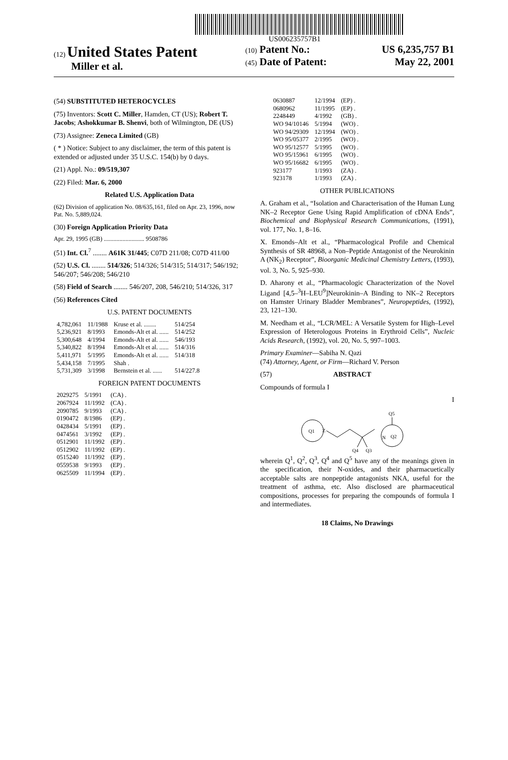US006235757B1
(12) United States Patent
Miller et al.
(10) Patent No.: US 6,235,757 B1
(45) Date of Patent: May 22, 2001
(54) SUBSTITUTED HETEROCYCLES
(75) Inventors: Scott C. Miller, Hamden, CT (US); Robert T. Jacobs; Ashokkumar B. Shenvi, both of Wilmington, DE (US)
(73) Assignee: Zeneca Limited (GB)
( * ) Notice: Subject to any disclaimer, the term of this patent is extended or adjusted under 35 U.S.C. 154(b) by 0 days.
(21) Appl. No.: 09/519,307
(22) Filed: Mar. 6, 2000
Related U.S. Application Data
(62) Division of application No. 08/635,161, filed on Apr. 23, 1996, now Pat. No. 5,889,024.
(30) Foreign Application Priority Data
Apr. 29, 1995 (GB) .......................... 9508786
(51) Int. Cl.<sup>7</sup> ........ A61K 31/445; C07D 211/08; C07D 411/00
(52) U.S. Cl. ........ 514/326; 514/326; 514/315; 514/317; 546/192; 546/207; 546/208; 546/210
(58) Field of Search ........ 546/207, 208, 546/210; 514/326, 317
(56) References Cited
U.S. PATENT DOCUMENTS
| 4,782,061 | 11/1988 | Kruse et al. ........ | 514/254 |
| 5,236,921 | 8/1993 | Emonds-Alt et al. ...... | 514/252 |
| 5,300,648 | 4/1994 | Emonds-Alt et al. ...... | 546/193 |
| 5,340,822 | 8/1994 | Emonds-Alt et al. ...... | 514/316 |
| 5,411,971 | 5/1995 | Emonds-Alt et al. ...... | 514/318 |
| 5,434,158 | 7/1995 | Shah . | |
| 5,731,309 | 3/1998 | Bernstein et al. ...... | 514/227.8 |
FOREIGN PATENT DOCUMENTS
| 2029275 | 5/1991 | (CA) . |
| 2067924 | 11/1992 | (CA) . |
| 2090785 | 9/1993 | (CA) . |
| 0190472 | 8/1986 | (EP) . |
| 0428434 | 5/1991 | (EP) . |
| 0474561 | 3/1992 | (EP) . |
| 0512901 | 11/1992 | (EP) . |
| 0512902 | 11/1992 | (EP) . |
| 0515240 | 11/1992 | (EP) . |
| 0559538 | 9/1993 | (EP) . |
| 0625509 | 11/1994 | (EP) . |
| 0630887 | 12/1994 | (EP) . |
| 0680962 | 11/1995 | (EP) . |
| 2248449 | 4/1992 | (GB) . |
| WO 94/10146 | 5/1994 | (WO) . |
| WO 94/29309 | 12/1994 | (WO) . |
| WO 95/05377 | 2/1995 | (WO) . |
| WO 95/12577 | 5/1995 | (WO) . |
| WO 95/15961 | 6/1995 | (WO) . |
| WO 95/16682 | 6/1995 | (WO) . |
| 923177 | 1/1993 | (ZA) . |
| 923178 | 1/1993 | (ZA) . |
OTHER PUBLICATIONS
A. Graham et al., “Isolation and Characterisation of the Human Lung NK–2 Receptor Gene Using Rapid Amplification of cDNA Ends”, Biochemical and Biophysical Research Communications, (1991), vol. 177, No. 1, 8–16.
X. Emonds–Alt et al., “Pharmacological Profile and Chemical Synthesis of SR 48968, a Non–Peptide Antagonist of the Neurokinin A (NK<sub>2</sub>) Receptor”, Bioorganic Medicinal Chemistry Letters, (1993), vol. 3, No. 5, 925–930.
D. Aharony et al., “Pharmacologic Characterization of the Novel Ligand [4,5–<sup>3</sup>H–LEU<sup>9</sup>]Neurokinin–A Binding to NK–2 Receptors on Hamster Urinary Bladder Membranes”, Neuropeptides, (1992), 23, 121–130.
M. Needham et al., “LCR/MEL: A Versatile System for High–Level Expression of Heterologous Proteins in Erythroid Cells”, Nucleic Acids Research, (1992), vol. 20, No. 5, 997–1003.
Primary Examiner—Sabiha N. Qazi
(74) Attorney, Agent, or Firm—Richard V. Person
(57) ABSTRACT
Compounds of formula I
I
Q1
Z
Q4
Q3
N
Q2
Q5
wherein Q<sup>1</sup>, Q<sup>2</sup>, Q<sup>3</sup>, Q<sup>4</sup> and Q<sup>5</sup> have any of the meanings given in the specification, their N-oxides, and their pharmacuetically acceptable salts are nonpeptide antagonists NKA, useful for the treatment of asthma, etc. Also disclosed are pharmaceutical compositions, processes for preparing the compounds of formula I and intermediates.
18 Claims, No Drawings